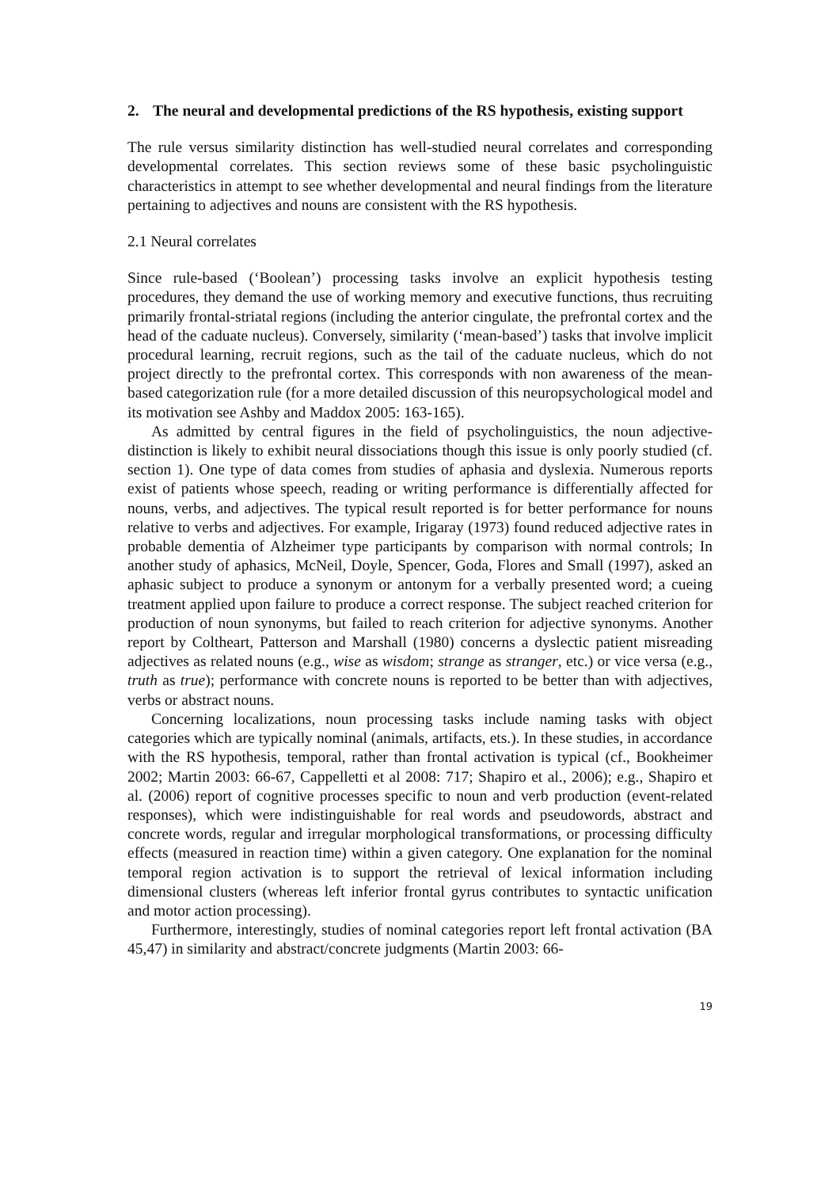2. The neural and developmental predictions of the RS hypothesis, existing support
The rule versus similarity distinction has well-studied neural correlates and corresponding developmental correlates. This section reviews some of these basic psycholinguistic characteristics in attempt to see whether developmental and neural findings from the literature pertaining to adjectives and nouns are consistent with the RS hypothesis.
2.1 Neural correlates
Since rule-based (‘Boolean’) processing tasks involve an explicit hypothesis testing procedures, they demand the use of working memory and executive functions, thus recruiting primarily frontal-striatal regions (including the anterior cingulate, the prefrontal cortex and the head of the caduate nucleus). Conversely, similarity (‘mean-based’) tasks that involve implicit procedural learning, recruit regions, such as the tail of the caduate nucleus, which do not project directly to the prefrontal cortex. This corresponds with non awareness of the mean-based categorization rule (for a more detailed discussion of this neuropsychological model and its motivation see Ashby and Maddox 2005: 163-165).
As admitted by central figures in the field of psycholinguistics, the noun adjective-distinction is likely to exhibit neural dissociations though this issue is only poorly studied (cf. section 1). One type of data comes from studies of aphasia and dyslexia. Numerous reports exist of patients whose speech, reading or writing performance is differentially affected for nouns, verbs, and adjectives. The typical result reported is for better performance for nouns relative to verbs and adjectives. For example, Irigaray (1973) found reduced adjective rates in probable dementia of Alzheimer type participants by comparison with normal controls; In another study of aphasics, McNeil, Doyle, Spencer, Goda, Flores and Small (1997), asked an aphasic subject to produce a synonym or antonym for a verbally presented word; a cueing treatment applied upon failure to produce a correct response. The subject reached criterion for production of noun synonyms, but failed to reach criterion for adjective synonyms. Another report by Coltheart, Patterson and Marshall (1980) concerns a dyslectic patient misreading adjectives as related nouns (e.g., wise as wisdom; strange as stranger, etc.) or vice versa (e.g., truth as true); performance with concrete nouns is reported to be better than with adjectives, verbs or abstract nouns.
Concerning localizations, noun processing tasks include naming tasks with object categories which are typically nominal (animals, artifacts, ets.). In these studies, in accordance with the RS hypothesis, temporal, rather than frontal activation is typical (cf., Bookheimer 2002; Martin 2003: 66-67, Cappelletti et al 2008: 717; Shapiro et al., 2006); e.g., Shapiro et al. (2006) report of cognitive processes specific to noun and verb production (event-related responses), which were indistinguishable for real words and pseudowords, abstract and concrete words, regular and irregular morphological transformations, or processing difficulty effects (measured in reaction time) within a given category. One explanation for the nominal temporal region activation is to support the retrieval of lexical information including dimensional clusters (whereas left inferior frontal gyrus contributes to syntactic unification and motor action processing).
Furthermore, interestingly, studies of nominal categories report left frontal activation (BA 45,47) in similarity and abstract/concrete judgments (Martin 2003: 66-
19